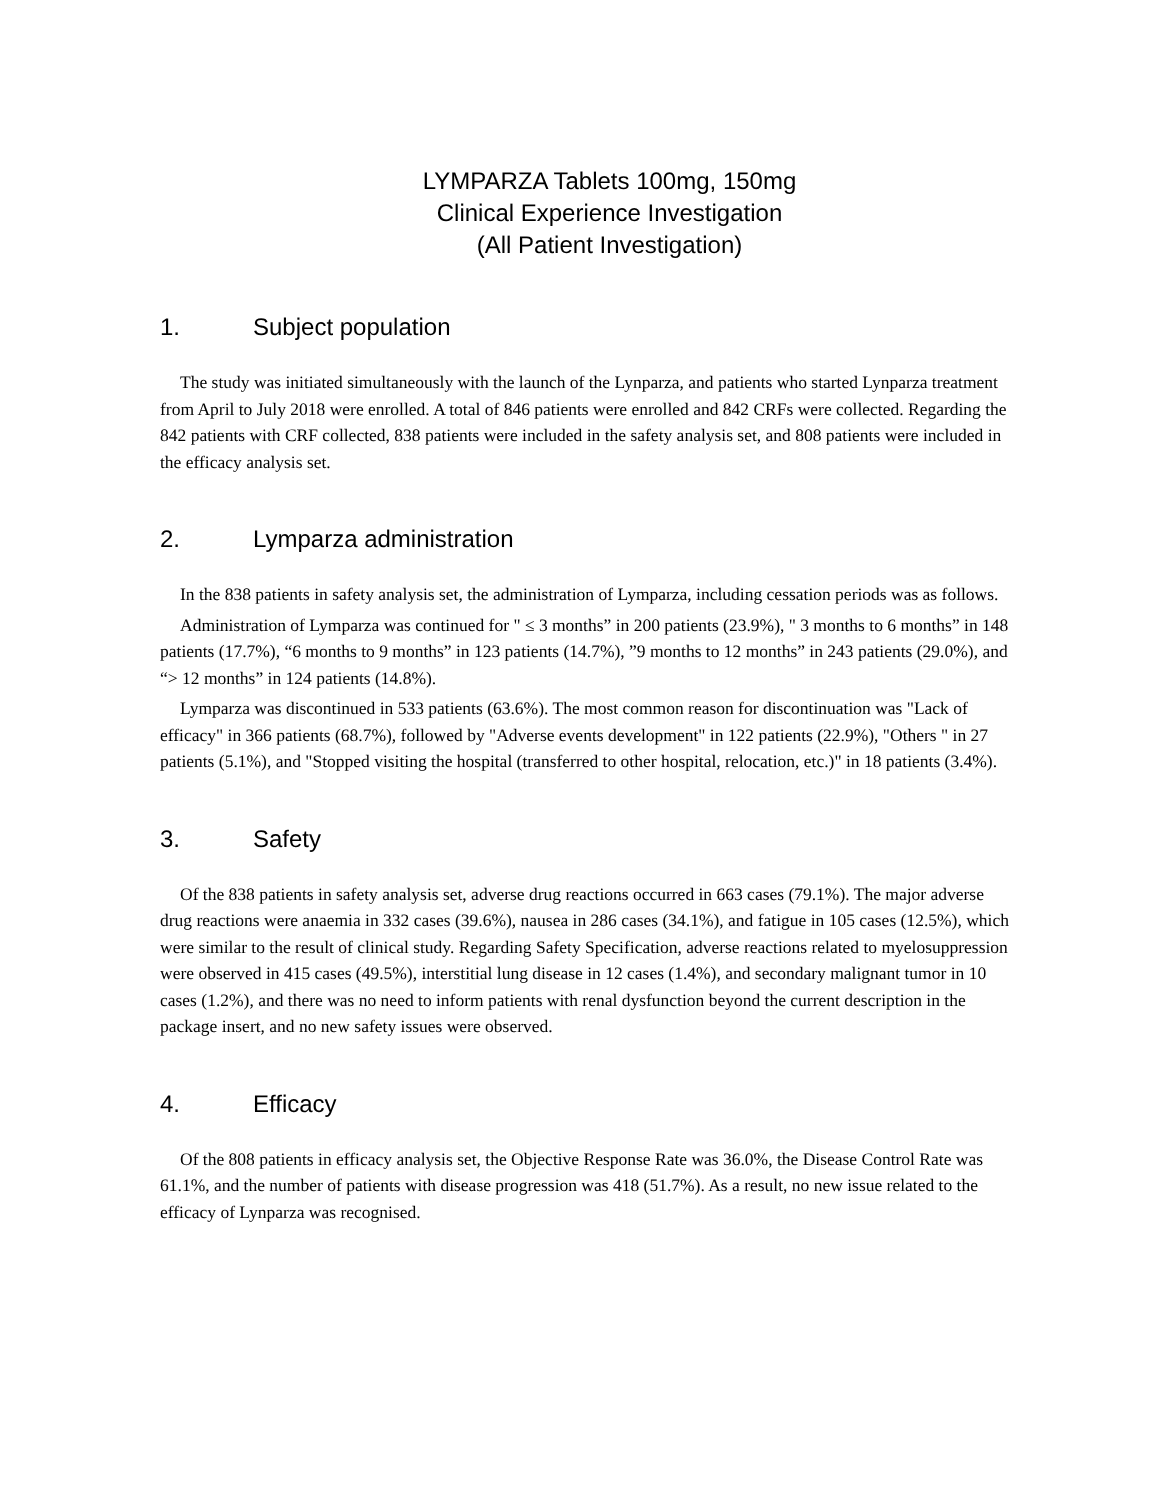LYMPARZA Tablets 100mg, 150mg
Clinical Experience Investigation
(All Patient Investigation)
1. Subject population
The study was initiated simultaneously with the launch of the Lynparza, and patients who started Lynparza treatment from April to July 2018 were enrolled. A total of 846 patients were enrolled and 842 CRFs were collected. Regarding the 842 patients with CRF collected, 838 patients were included in the safety analysis set, and 808 patients were included in the efficacy analysis set.
2. Lymparza administration
In the 838 patients in safety analysis set, the administration of Lymparza, including cessation periods was as follows.
Administration of Lymparza was continued for " ≤ 3 months” in 200 patients (23.9%), " 3 months to 6 months” in 148 patients (17.7%), “6 months to 9 months” in 123 patients (14.7%), ”9 months to 12 months” in 243 patients (29.0%), and “> 12 months” in 124 patients (14.8%).
Lymparza was discontinued in 533 patients (63.6%). The most common reason for discontinuation was "Lack of efficacy" in 366 patients (68.7%), followed by "Adverse events development" in 122 patients (22.9%), "Others " in 27 patients (5.1%), and "Stopped visiting the hospital (transferred to other hospital, relocation, etc.)" in 18 patients (3.4%).
3. Safety
Of the 838 patients in safety analysis set, adverse drug reactions occurred in 663 cases (79.1%). The major adverse drug reactions were anaemia in 332 cases (39.6%), nausea in 286 cases (34.1%), and fatigue in 105 cases (12.5%), which were similar to the result of clinical study. Regarding Safety Specification, adverse reactions related to myelosuppression were observed in 415 cases (49.5%), interstitial lung disease in 12 cases (1.4%), and secondary malignant tumor in 10 cases (1.2%), and there was no need to inform patients with renal dysfunction beyond the current description in the package insert, and no new safety issues were observed.
4. Efficacy
Of the 808 patients in efficacy analysis set, the Objective Response Rate was 36.0%, the Disease Control Rate was 61.1%, and the number of patients with disease progression was 418 (51.7%). As a result, no new issue related to the efficacy of Lynparza was recognised.